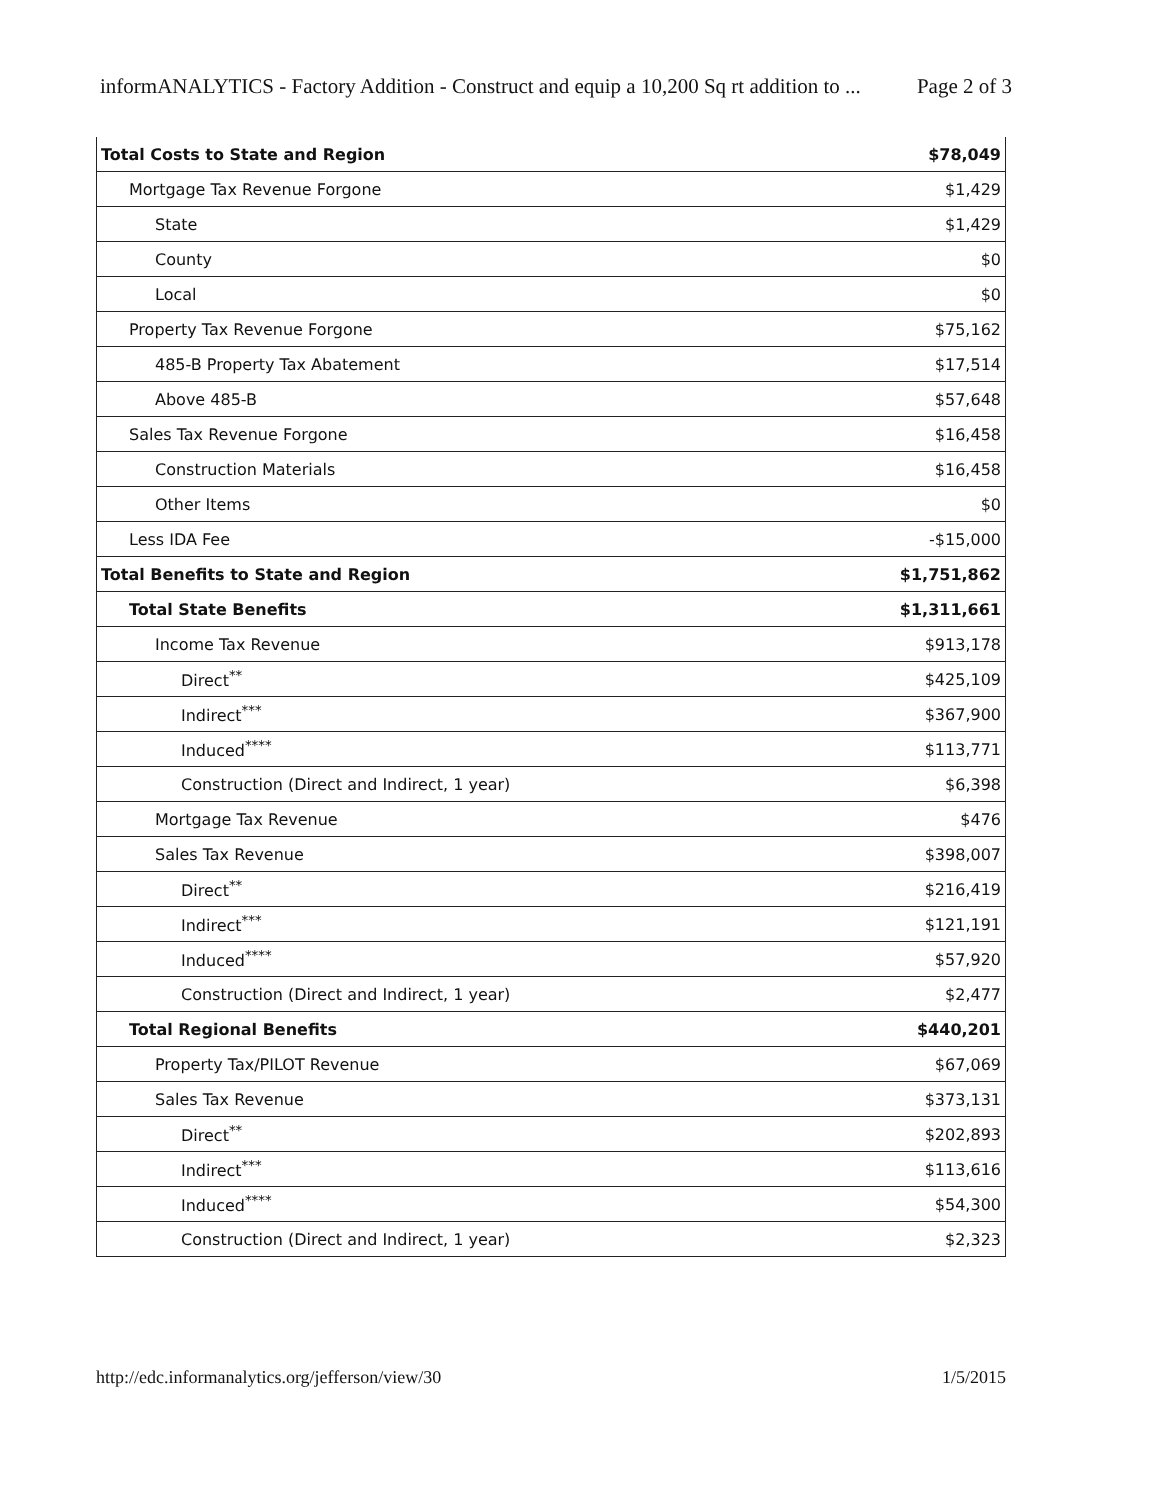informANALYTICS - Factory Addition - Construct and equip a 10,200 Sq rt addition to ... Page 2 of 3
| Total Costs to State and Region | $78,049 |
| Mortgage Tax Revenue Forgone | $1,429 |
| State | $1,429 |
| County | $0 |
| Local | $0 |
| Property Tax Revenue Forgone | $75,162 |
| 485-B Property Tax Abatement | $17,514 |
| Above 485-B | $57,648 |
| Sales Tax Revenue Forgone | $16,458 |
| Construction Materials | $16,458 |
| Other Items | $0 |
| Less IDA Fee | -$15,000 |
| Total Benefits to State and Region | $1,751,862 |
| Total State Benefits | $1,311,661 |
| Income Tax Revenue | $913,178 |
| Direct<sup>**</sup> | $425,109 |
| Indirect<sup>***</sup> | $367,900 |
| Induced<sup>****</sup> | $113,771 |
| Construction (Direct and Indirect, 1 year) | $6,398 |
| Mortgage Tax Revenue | $476 |
| Sales Tax Revenue | $398,007 |
| Direct<sup>**</sup> | $216,419 |
| Indirect<sup>***</sup> | $121,191 |
| Induced<sup>****</sup> | $57,920 |
| Construction (Direct and Indirect, 1 year) | $2,477 |
| Total Regional Benefits | $440,201 |
| Property Tax/PILOT Revenue | $67,069 |
| Sales Tax Revenue | $373,131 |
| Direct<sup>**</sup> | $202,893 |
| Indirect<sup>***</sup> | $113,616 |
| Induced<sup>****</sup> | $54,300 |
| Construction (Direct and Indirect, 1 year) | $2,323 |
http://edc.informanalytics.org/jefferson/view/30 1/5/2015